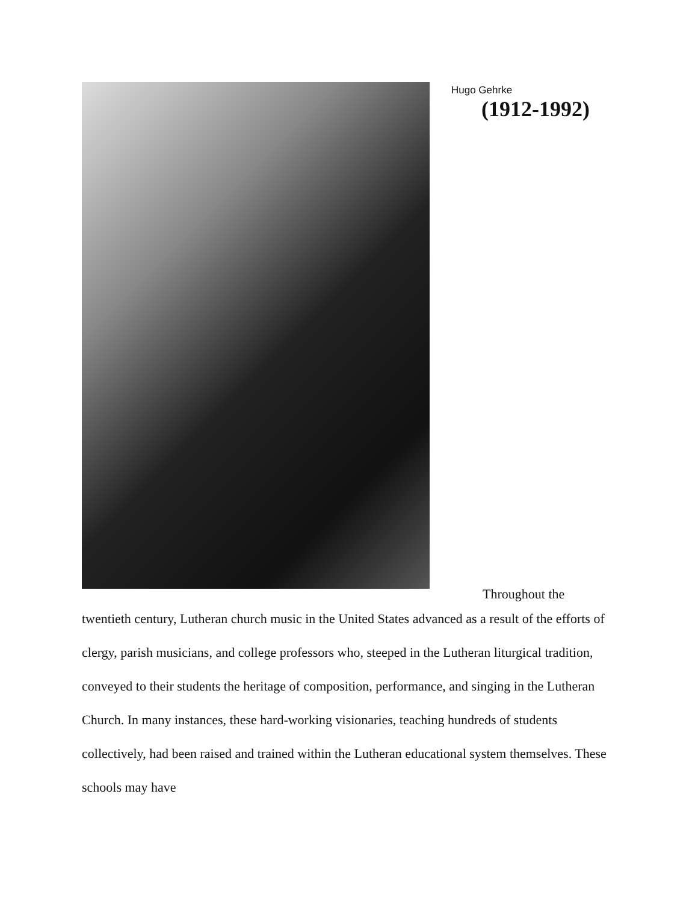Hugo Gehrke
(1912-1992)
Throughout the
twentieth century, Lutheran church music in the United States advanced as a result of the efforts of clergy, parish musicians, and college professors who, steeped in the Lutheran liturgical tradition, conveyed to their students the heritage of composition, performance, and singing in the Lutheran Church. In many instances, these hard-working visionaries, teaching hundreds of students collectively, had been raised and trained within the Lutheran educational system themselves. These schools may have